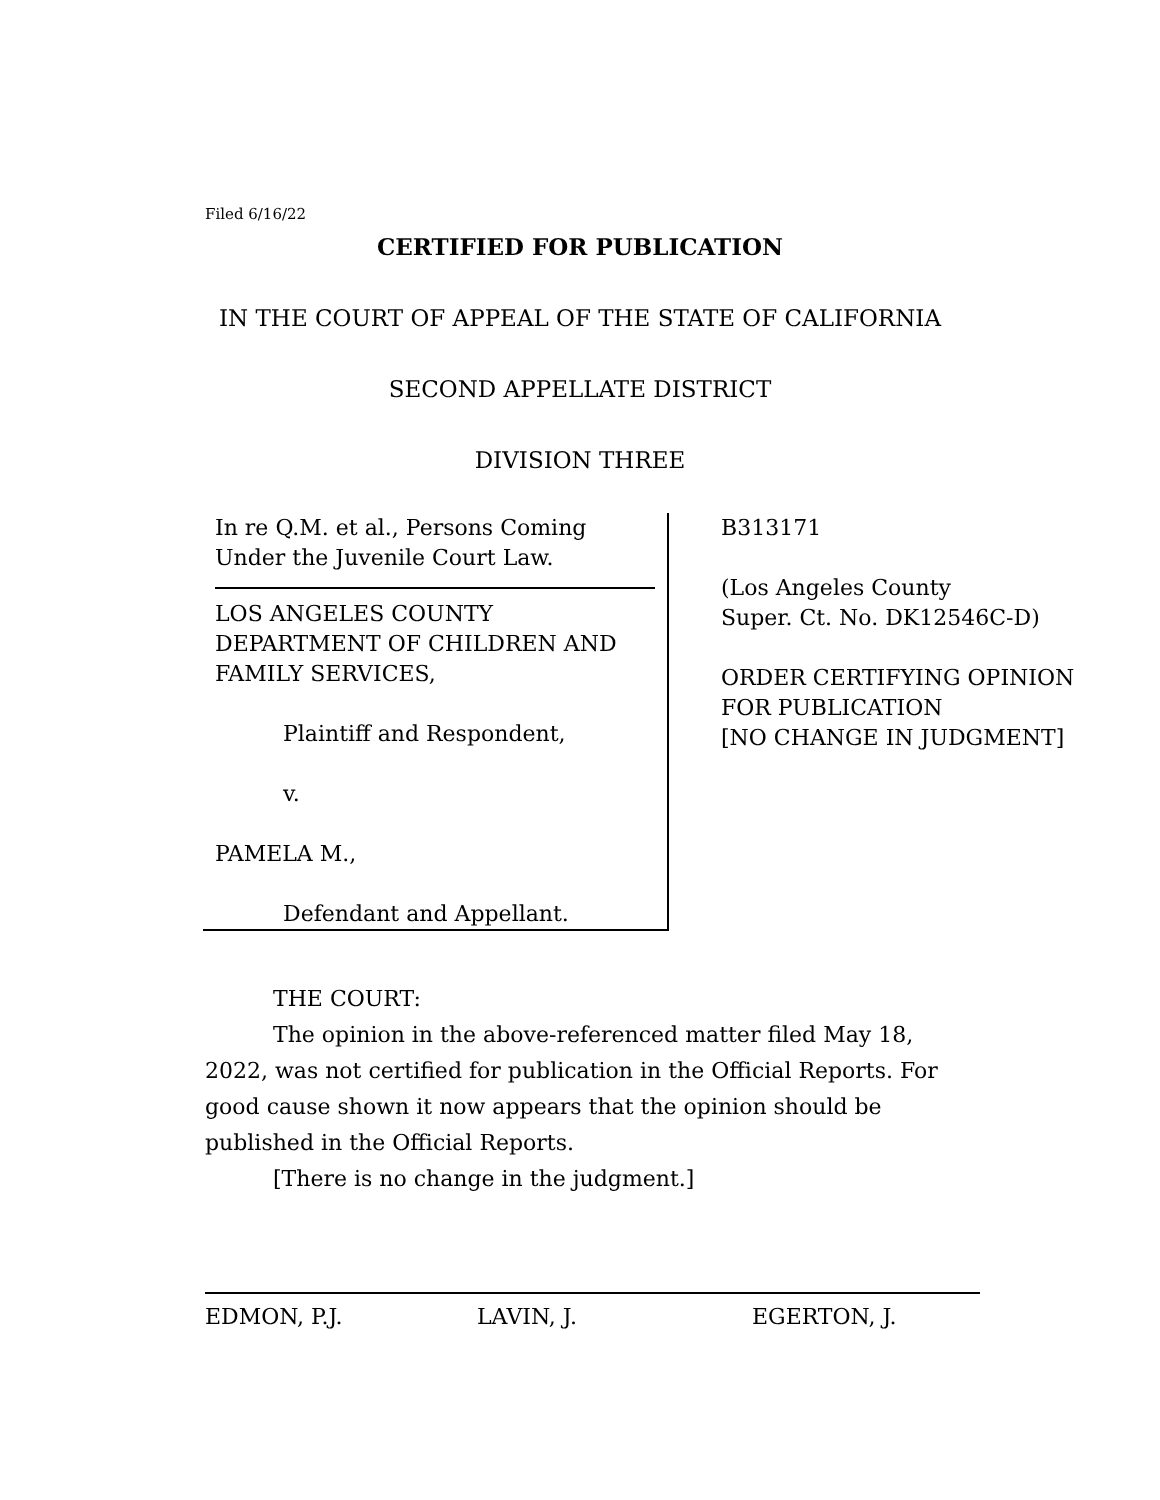Filed 6/16/22
CERTIFIED FOR PUBLICATION
IN THE COURT OF APPEAL OF THE STATE OF CALIFORNIA
SECOND APPELLATE DISTRICT
DIVISION THREE
In re Q.M. et al., Persons Coming
Under the Juvenile Court Law.
LOS ANGELES COUNTY
DEPARTMENT OF CHILDREN AND
FAMILY SERVICES,
Plaintiff and Respondent,
v.
PAMELA M.,
Defendant and Appellant.
B313171
(Los Angeles County
Super. Ct. No. DK12546C-D)
ORDER CERTIFYING OPINION
FOR PUBLICATION
[NO CHANGE IN JUDGMENT]
THE COURT:
The opinion in the above-referenced matter filed May 18, 2022, was not certified for publication in the Official Reports. For good cause shown it now appears that the opinion should be published in the Official Reports.
[There is no change in the judgment.]
EDMON, P.J. LAVIN, J. EGERTON, J.